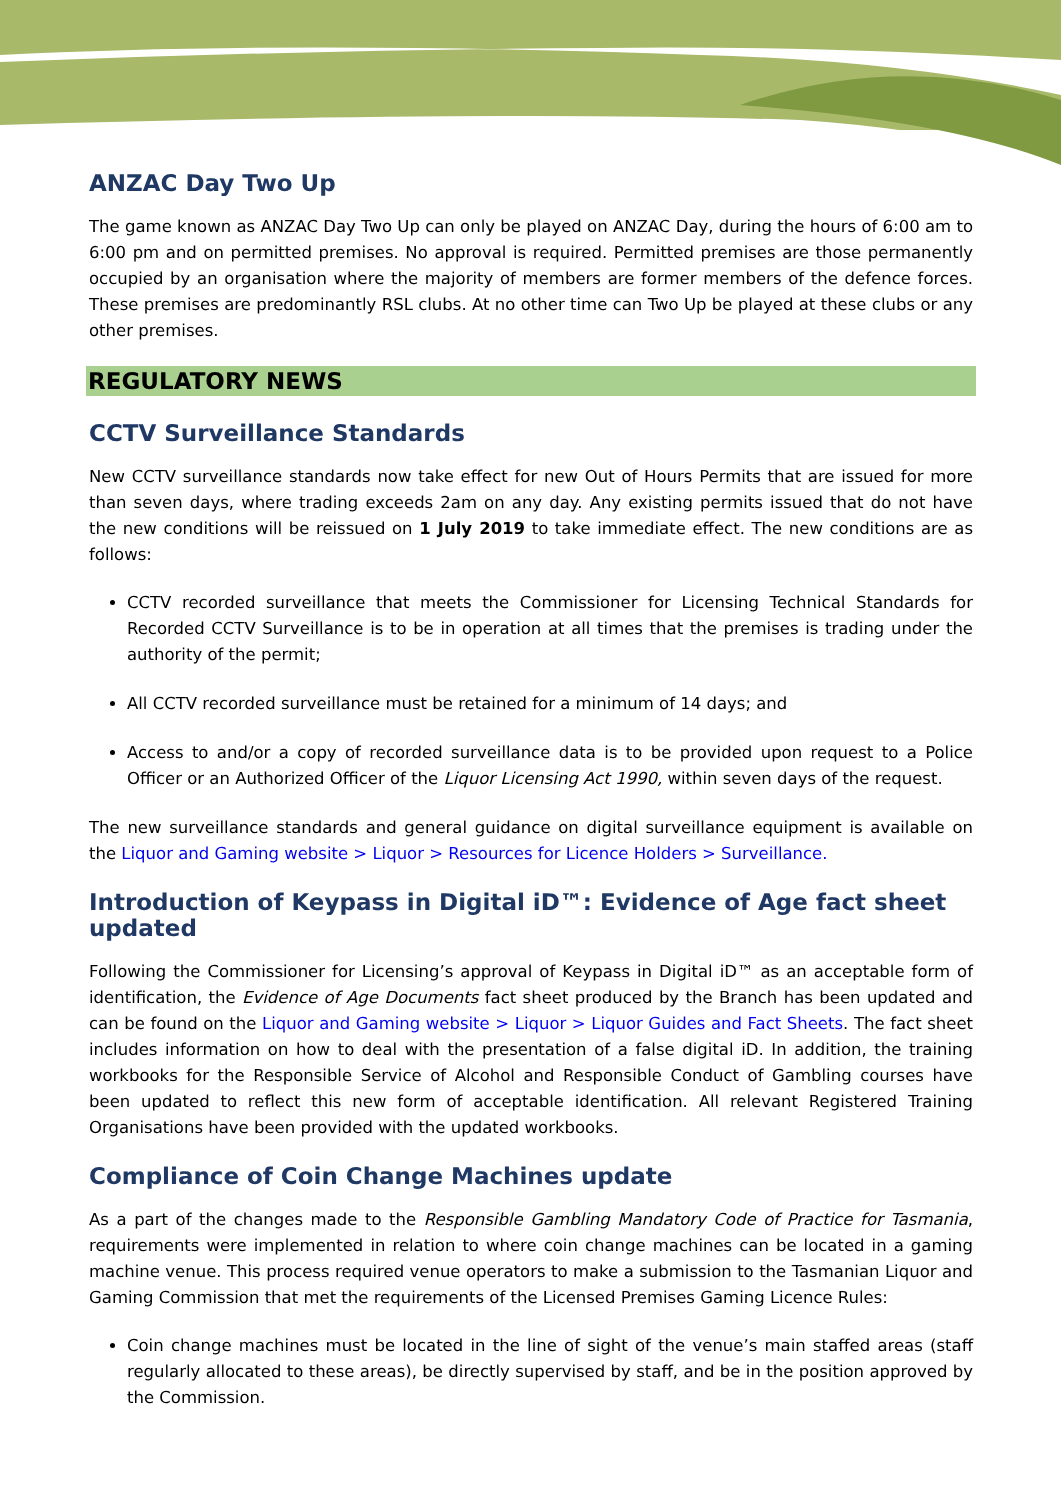ANZAC Day Two Up
The game known as ANZAC Day Two Up can only be played on ANZAC Day, during the hours of 6:00 am to 6:00 pm and on permitted premises. No approval is required. Permitted premises are those permanently occupied by an organisation where the majority of members are former members of the defence forces. These premises are predominantly RSL clubs. At no other time can Two Up be played at these clubs or any other premises.
REGULATORY NEWS
CCTV Surveillance Standards
New CCTV surveillance standards now take effect for new Out of Hours Permits that are issued for more than seven days, where trading exceeds 2am on any day. Any existing permits issued that do not have the new conditions will be reissued on 1 July 2019 to take immediate effect. The new conditions are as follows:
CCTV recorded surveillance that meets the Commissioner for Licensing Technical Standards for Recorded CCTV Surveillance is to be in operation at all times that the premises is trading under the authority of the permit;
All CCTV recorded surveillance must be retained for a minimum of 14 days; and
Access to and/or a copy of recorded surveillance data is to be provided upon request to a Police Officer or an Authorized Officer of the Liquor Licensing Act 1990, within seven days of the request.
The new surveillance standards and general guidance on digital surveillance equipment is available on the Liquor and Gaming website > Liquor > Resources for Licence Holders > Surveillance.
Introduction of Keypass in Digital iD™: Evidence of Age fact sheet updated
Following the Commissioner for Licensing’s approval of Keypass in Digital iD™ as an acceptable form of identification, the Evidence of Age Documents fact sheet produced by the Branch has been updated and can be found on the Liquor and Gaming website > Liquor > Liquor Guides and Fact Sheets. The fact sheet includes information on how to deal with the presentation of a false digital iD. In addition, the training workbooks for the Responsible Service of Alcohol and Responsible Conduct of Gambling courses have been updated to reflect this new form of acceptable identification. All relevant Registered Training Organisations have been provided with the updated workbooks.
Compliance of Coin Change Machines update
As a part of the changes made to the Responsible Gambling Mandatory Code of Practice for Tasmania, requirements were implemented in relation to where coin change machines can be located in a gaming machine venue. This process required venue operators to make a submission to the Tasmanian Liquor and Gaming Commission that met the requirements of the Licensed Premises Gaming Licence Rules:
Coin change machines must be located in the line of sight of the venue’s main staffed areas (staff regularly allocated to these areas), be directly supervised by staff, and be in the position approved by the Commission.